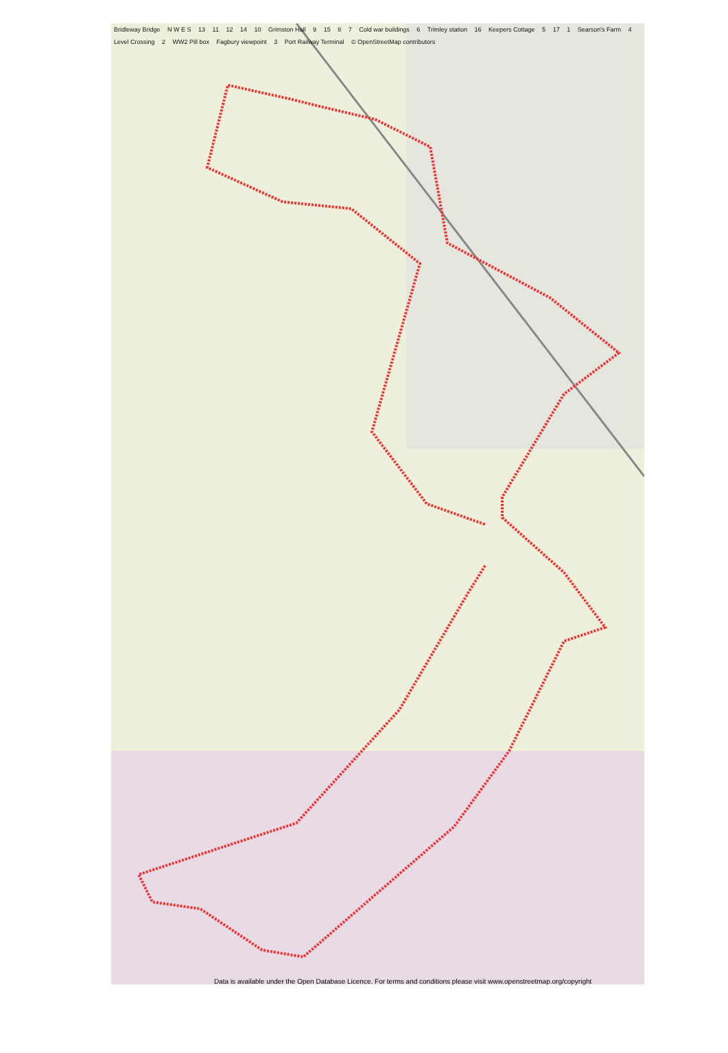Bridleway Bridge N W E S 13 11 12 14 10 Grimston Hall 9 15 8 7 Cold war buildings 6 Trimley station 16 Keepers Cottage 5 17 1 Searson's Farm 4 Level Crossing 2 WW2 Pill box Fagbury viewpoint 3 Port Railway Terminal © OpenStreetMap contributors
Data is available under the Open Database Licence. For terms and conditions please visit www.openstreetmap.org/copyright